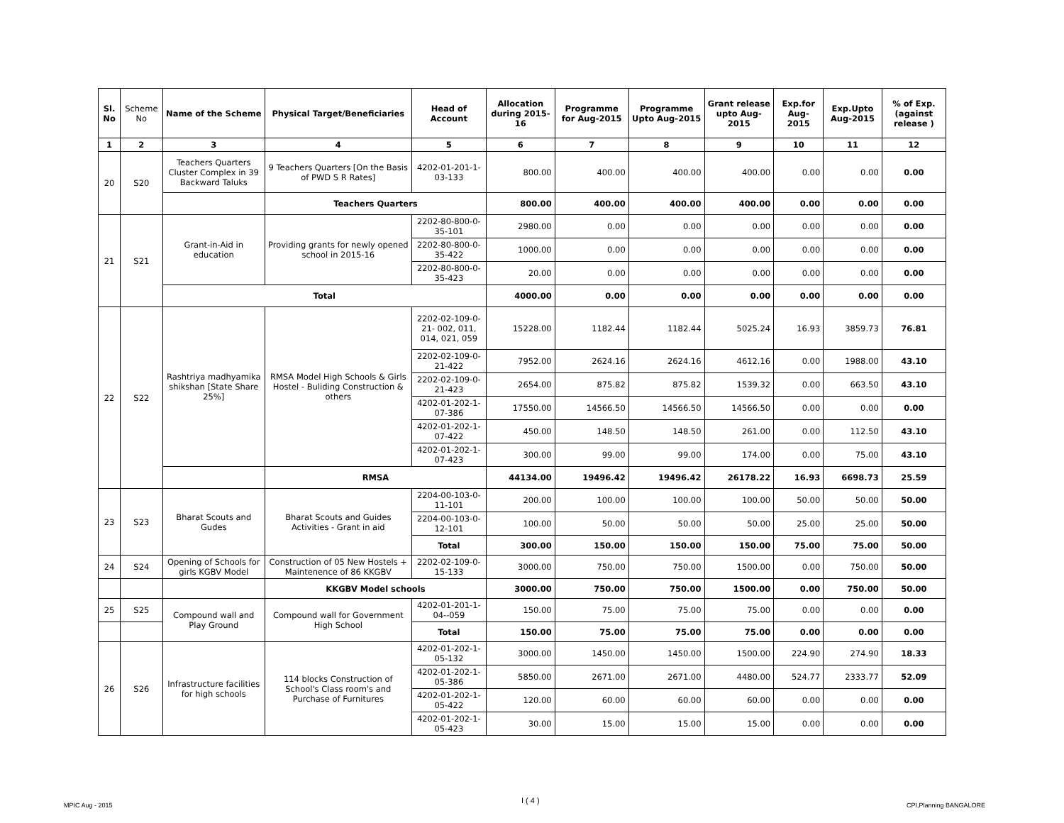| Sl. No | Scheme No | Name of the Scheme | Physical Target/Beneficiaries | Head of Account | Allocation during 2015-16 | Programme for Aug-2015 | Programme Upto Aug-2015 | Grant release upto Aug-2015 | Exp.for Aug-2015 | Exp.Upto Aug-2015 | % of Exp. (against release ) |
| --- | --- | --- | --- | --- | --- | --- | --- | --- | --- | --- | --- |
| 1 | 2 | 3 | 4 | 5 | 6 | 7 | 8 | 9 | 10 | 11 | 12 |
| 20 | S20 | Teachers Quarters Cluster Complex in 39 Backward Taluks | 9 Teachers Quarters [On the Basis of PWD S R Rates] | 4202-01-201-1-03-133 | 800.00 | 400.00 | 400.00 | 400.00 | 0.00 | 0.00 | 0.00 |
| | | | Teachers Quarters | | 800.00 | 400.00 | 400.00 | 400.00 | 0.00 | 0.00 | 0.00 |
| 21 | S21 | Grant-in-Aid in education | Providing grants for newly opened school in 2015-16 | 2202-80-800-0-35-101 | 2980.00 | 0.00 | 0.00 | 0.00 | 0.00 | 0.00 | 0.00 |
| | | | | 2202-80-800-0-35-422 | 1000.00 | 0.00 | 0.00 | 0.00 | 0.00 | 0.00 | 0.00 |
| | | | | 2202-80-800-0-35-423 | 20.00 | 0.00 | 0.00 | 0.00 | 0.00 | 0.00 | 0.00 |
| | | Total | | | 4000.00 | 0.00 | 0.00 | 0.00 | 0.00 | 0.00 | 0.00 |
| 22 | S22 | Rashtriya madhyamika shikshan [State Share 25%] | RMSA Model High Schools & Girls Hostel - Buliding Construction & others | 2202-02-109-0-21- 002, 011, 014, 021, 059 | 15228.00 | 1182.44 | 1182.44 | 5025.24 | 16.93 | 3859.73 | 76.81 |
| | | | | 2202-02-109-0-21-422 | 7952.00 | 2624.16 | 2624.16 | 4612.16 | 0.00 | 1988.00 | 43.10 |
| | | | | 2202-02-109-0-21-423 | 2654.00 | 875.82 | 875.82 | 1539.32 | 0.00 | 663.50 | 43.10 |
| | | | | 4202-01-202-1-07-386 | 17550.00 | 14566.50 | 14566.50 | 14566.50 | 0.00 | 0.00 | 0.00 |
| | | | | 4202-01-202-1-07-422 | 450.00 | 148.50 | 148.50 | 261.00 | 0.00 | 112.50 | 43.10 |
| | | | | 4202-01-202-1-07-423 | 300.00 | 99.00 | 99.00 | 174.00 | 0.00 | 75.00 | 43.10 |
| | | | RMSA | | 44134.00 | 19496.42 | 19496.42 | 26178.22 | 16.93 | 6698.73 | 25.59 |
| 23 | S23 | Bharat Scouts and Gudes | Bharat Scouts and Guides Activities - Grant in aid | 2204-00-103-0-11-101 | 200.00 | 100.00 | 100.00 | 100.00 | 50.00 | 50.00 | 50.00 |
| | | | | 2204-00-103-0-12-101 | 100.00 | 50.00 | 50.00 | 50.00 | 25.00 | 25.00 | 50.00 |
| | | | | Total | 300.00 | 150.00 | 150.00 | 150.00 | 75.00 | 75.00 | 50.00 |
| 24 | S24 | Opening of Schools for girls KGBV Model | Construction of 05 New Hostels + Maintenence of 86 KKGBV | 2202-02-109-0-15-133 | 3000.00 | 750.00 | 750.00 | 1500.00 | 0.00 | 750.00 | 50.00 |
| | | | KKGBV Model schools | | 3000.00 | 750.00 | 750.00 | 1500.00 | 0.00 | 750.00 | 50.00 |
| 25 | S25 | Compound wall and Play Ground | Compound wall for Government High School | 4202-01-201-1-04--059 | 150.00 | 75.00 | 75.00 | 75.00 | 0.00 | 0.00 | 0.00 |
| | | | | Total | 150.00 | 75.00 | 75.00 | 75.00 | 0.00 | 0.00 | 0.00 |
| 26 | S26 | Infrastructure facilities for high schools | 114 blocks Construction of School's Class room's and Purchase of Furnitures | 4202-01-202-1-05-132 | 3000.00 | 1450.00 | 1450.00 | 1500.00 | 224.90 | 274.90 | 18.33 |
| | | | | 4202-01-202-1-05-386 | 5850.00 | 2671.00 | 2671.00 | 4480.00 | 524.77 | 2333.77 | 52.09 |
| | | | | 4202-01-202-1-05-422 | 120.00 | 60.00 | 60.00 | 60.00 | 0.00 | 0.00 | 0.00 |
| | | | | 4202-01-202-1-05-423 | 30.00 | 15.00 | 15.00 | 15.00 | 0.00 | 0.00 | 0.00 |
MPIC Aug - 2015
I ( 4 )
CPI,Planning BANGALORE